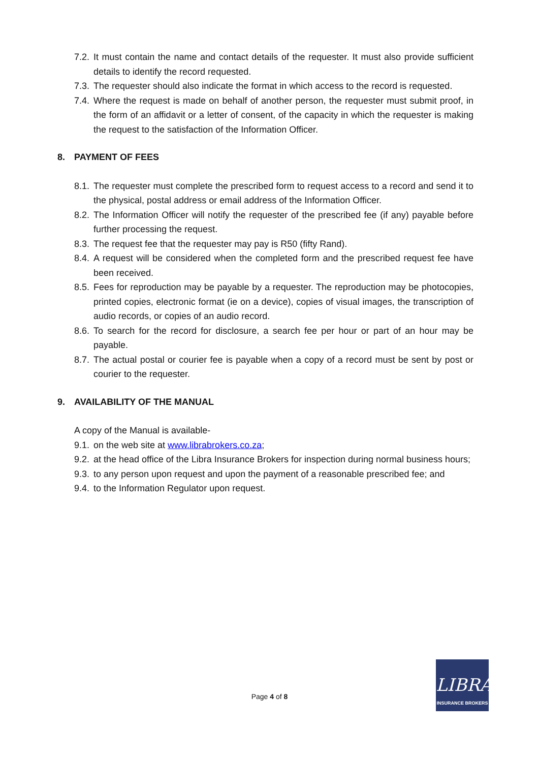7.2. It must contain the name and contact details of the requester. It must also provide sufficient details to identify the record requested.
7.3. The requester should also indicate the format in which access to the record is requested.
7.4. Where the request is made on behalf of another person, the requester must submit proof, in the form of an affidavit or a letter of consent, of the capacity in which the requester is making the request to the satisfaction of the Information Officer.
8. PAYMENT OF FEES
8.1. The requester must complete the prescribed form to request access to a record and send it to the physical, postal address or email address of the Information Officer.
8.2. The Information Officer will notify the requester of the prescribed fee (if any) payable before further processing the request.
8.3. The request fee that the requester may pay is R50 (fifty Rand).
8.4. A request will be considered when the completed form and the prescribed request fee have been received.
8.5. Fees for reproduction may be payable by a requester. The reproduction may be photocopies, printed copies, electronic format (ie on a device), copies of visual images, the transcription of audio records, or copies of an audio record.
8.6. To search for the record for disclosure, a search fee per hour or part of an hour may be payable.
8.7. The actual postal or courier fee is payable when a copy of a record must be sent by post or courier to the requester.
9. AVAILABILITY OF THE MANUAL
A copy of the Manual is available-
9.1. on the web site at www.librabrokers.co.za;
9.2. at the head office of the Libra Insurance Brokers for inspection during normal business hours;
9.3. to any person upon request and upon the payment of a reasonable prescribed fee; and
9.4. to the Information Regulator upon request.
Page 4 of 8
LIBRA
INSURANCE BROKERS